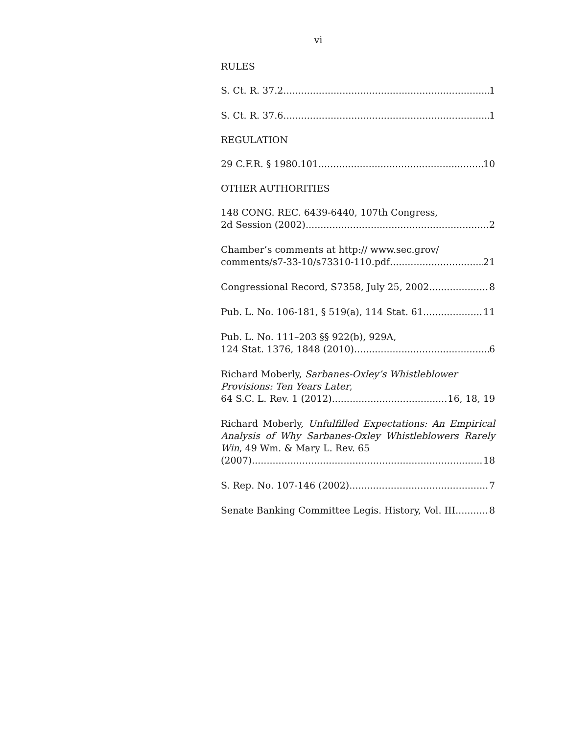vi
RULES
S. Ct. R. 37.2 1
S. Ct. R. 37.6 1
REGULATION
29 C.F.R. § 1980.101 10
OTHER AUTHORITIES
148 CONG. REC. 6439-6440, 107th Congress,
2d Session (2002) 2
Chamber’s comments at http:// www.sec.grov/
comments/s7-33-10/s73310-110.pdf 21
Congressional Record, S7358, July 25, 2002 8
Pub. L. No. 106-181, § 519(a), 114 Stat. 61 11
Pub. L. No. 111–203 §§ 922(b), 929A,
124 Stat. 1376, 1848 (2010) 6
Richard Moberly, Sarbanes-Oxley’s Whistleblower
Provisions: Ten Years Later,
64 S.C. L. Rev. 1 (2012) 16, 18, 19
Richard Moberly, Unfulfilled Expectations: An Empirical Analysis of Why Sarbanes-Oxley Whistleblowers Rarely Win, 49 Wm. & Mary L. Rev. 65
(2007) 18
S. Rep. No. 107-146 (2002) 7
Senate Banking Committee Legis. History, Vol. III 8